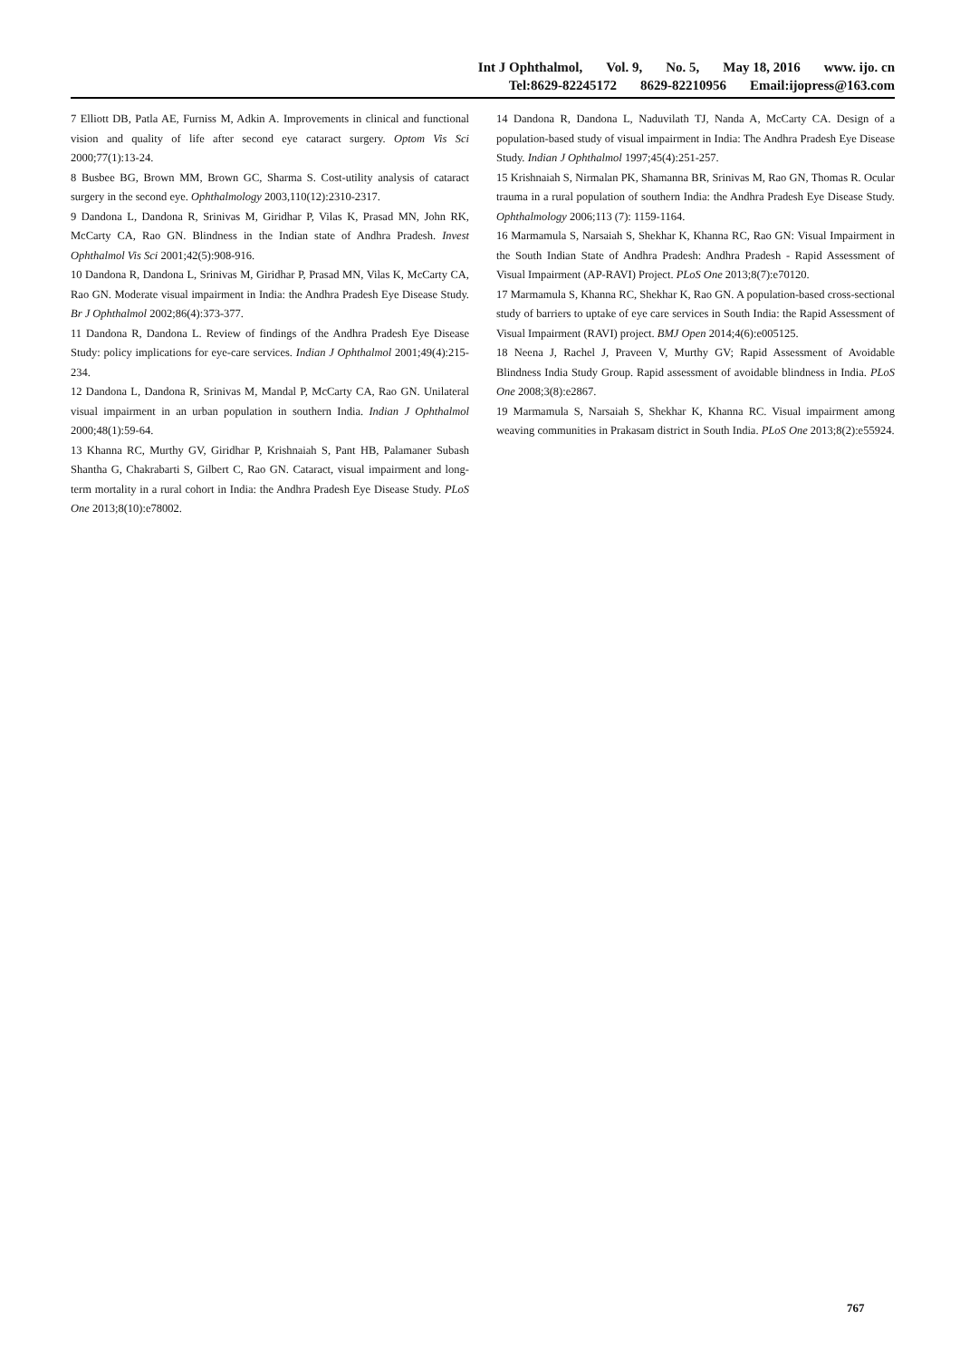Int J Ophthalmol, Vol. 9, No. 5, May 18, 2016 www. ijo. cn
Tel:8629-82245172 8629-82210956 Email:ijopress@163.com
7 Elliott DB, Patla AE, Furniss M, Adkin A. Improvements in clinical and functional vision and quality of life after second eye cataract surgery. Optom Vis Sci 2000;77(1):13-24.
8 Busbee BG, Brown MM, Brown GC, Sharma S. Cost-utility analysis of cataract surgery in the second eye. Ophthalmology 2003,110(12):2310-2317.
9 Dandona L, Dandona R, Srinivas M, Giridhar P, Vilas K, Prasad MN, John RK, McCarty CA, Rao GN. Blindness in the Indian state of Andhra Pradesh. Invest Ophthalmol Vis Sci 2001;42(5):908-916.
10 Dandona R, Dandona L, Srinivas M, Giridhar P, Prasad MN, Vilas K, McCarty CA, Rao GN. Moderate visual impairment in India: the Andhra Pradesh Eye Disease Study. Br J Ophthalmol 2002;86(4):373-377.
11 Dandona R, Dandona L. Review of findings of the Andhra Pradesh Eye Disease Study: policy implications for eye-care services. Indian J Ophthalmol 2001;49(4):215-234.
12 Dandona L, Dandona R, Srinivas M, Mandal P, McCarty CA, Rao GN. Unilateral visual impairment in an urban population in southern India. Indian J Ophthalmol 2000;48(1):59-64.
13 Khanna RC, Murthy GV, Giridhar P, Krishnaiah S, Pant HB, Palamaner Subash Shantha G, Chakrabarti S, Gilbert C, Rao GN. Cataract, visual impairment and long-term mortality in a rural cohort in India: the Andhra Pradesh Eye Disease Study. PLoS One 2013;8(10):e78002.
14 Dandona R, Dandona L, Naduvilath TJ, Nanda A, McCarty CA. Design of a population-based study of visual impairment in India: The Andhra Pradesh Eye Disease Study. Indian J Ophthalmol 1997;45(4):251-257.
15 Krishnaiah S, Nirmalan PK, Shamanna BR, Srinivas M, Rao GN, Thomas R. Ocular trauma in a rural population of southern India: the Andhra Pradesh Eye Disease Study. Ophthalmology 2006;113 (7): 1159-1164.
16 Marmamula S, Narsaiah S, Shekhar K, Khanna RC, Rao GN: Visual Impairment in the South Indian State of Andhra Pradesh: Andhra Pradesh - Rapid Assessment of Visual Impairment (AP-RAVI) Project. PLoS One 2013;8(7):e70120.
17 Marmamula S, Khanna RC, Shekhar K, Rao GN. A population-based cross-sectional study of barriers to uptake of eye care services in South India: the Rapid Assessment of Visual Impairment (RAVI) project. BMJ Open 2014;4(6):e005125.
18 Neena J, Rachel J, Praveen V, Murthy GV; Rapid Assessment of Avoidable Blindness India Study Group. Rapid assessment of avoidable blindness in India. PLoS One 2008;3(8):e2867.
19 Marmamula S, Narsaiah S, Shekhar K, Khanna RC. Visual impairment among weaving communities in Prakasam district in South India. PLoS One 2013;8(2):e55924.
767